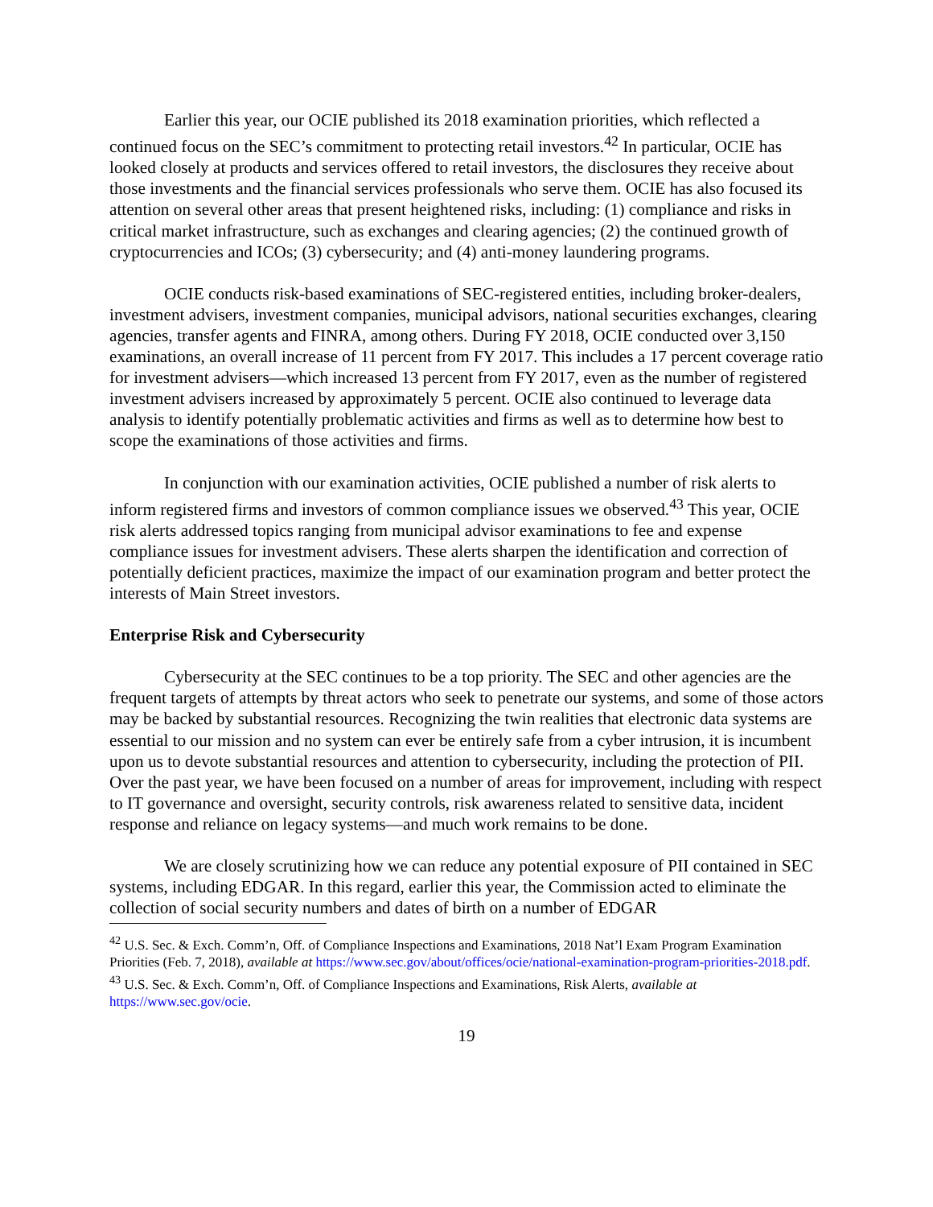Earlier this year, our OCIE published its 2018 examination priorities, which reflected a continued focus on the SEC’s commitment to protecting retail investors.<sup>42</sup> In particular, OCIE has looked closely at products and services offered to retail investors, the disclosures they receive about those investments and the financial services professionals who serve them. OCIE has also focused its attention on several other areas that present heightened risks, including: (1) compliance and risks in critical market infrastructure, such as exchanges and clearing agencies; (2) the continued growth of cryptocurrencies and ICOs; (3) cybersecurity; and (4) anti-money laundering programs.
OCIE conducts risk-based examinations of SEC-registered entities, including broker-dealers, investment advisers, investment companies, municipal advisors, national securities exchanges, clearing agencies, transfer agents and FINRA, among others. During FY 2018, OCIE conducted over 3,150 examinations, an overall increase of 11 percent from FY 2017. This includes a 17 percent coverage ratio for investment advisers—which increased 13 percent from FY 2017, even as the number of registered investment advisers increased by approximately 5 percent. OCIE also continued to leverage data analysis to identify potentially problematic activities and firms as well as to determine how best to scope the examinations of those activities and firms.
In conjunction with our examination activities, OCIE published a number of risk alerts to inform registered firms and investors of common compliance issues we observed.<sup>43</sup> This year, OCIE risk alerts addressed topics ranging from municipal advisor examinations to fee and expense compliance issues for investment advisers. These alerts sharpen the identification and correction of potentially deficient practices, maximize the impact of our examination program and better protect the interests of Main Street investors.
Enterprise Risk and Cybersecurity
Cybersecurity at the SEC continues to be a top priority. The SEC and other agencies are the frequent targets of attempts by threat actors who seek to penetrate our systems, and some of those actors may be backed by substantial resources. Recognizing the twin realities that electronic data systems are essential to our mission and no system can ever be entirely safe from a cyber intrusion, it is incumbent upon us to devote substantial resources and attention to cybersecurity, including the protection of PII. Over the past year, we have been focused on a number of areas for improvement, including with respect to IT governance and oversight, security controls, risk awareness related to sensitive data, incident response and reliance on legacy systems—and much work remains to be done.
We are closely scrutinizing how we can reduce any potential exposure of PII contained in SEC systems, including EDGAR. In this regard, earlier this year, the Commission acted to eliminate the collection of social security numbers and dates of birth on a number of EDGAR
<sup>42</sup> U.S. Sec. & Exch. Comm’n, Off. of Compliance Inspections and Examinations, 2018 Nat’l Exam Program Examination Priorities (Feb. 7, 2018), available at https://www.sec.gov/about/offices/ocie/national-examination-program-priorities-2018.pdf.
<sup>43</sup> U.S. Sec. & Exch. Comm’n, Off. of Compliance Inspections and Examinations, Risk Alerts, available at https://www.sec.gov/ocie.
19